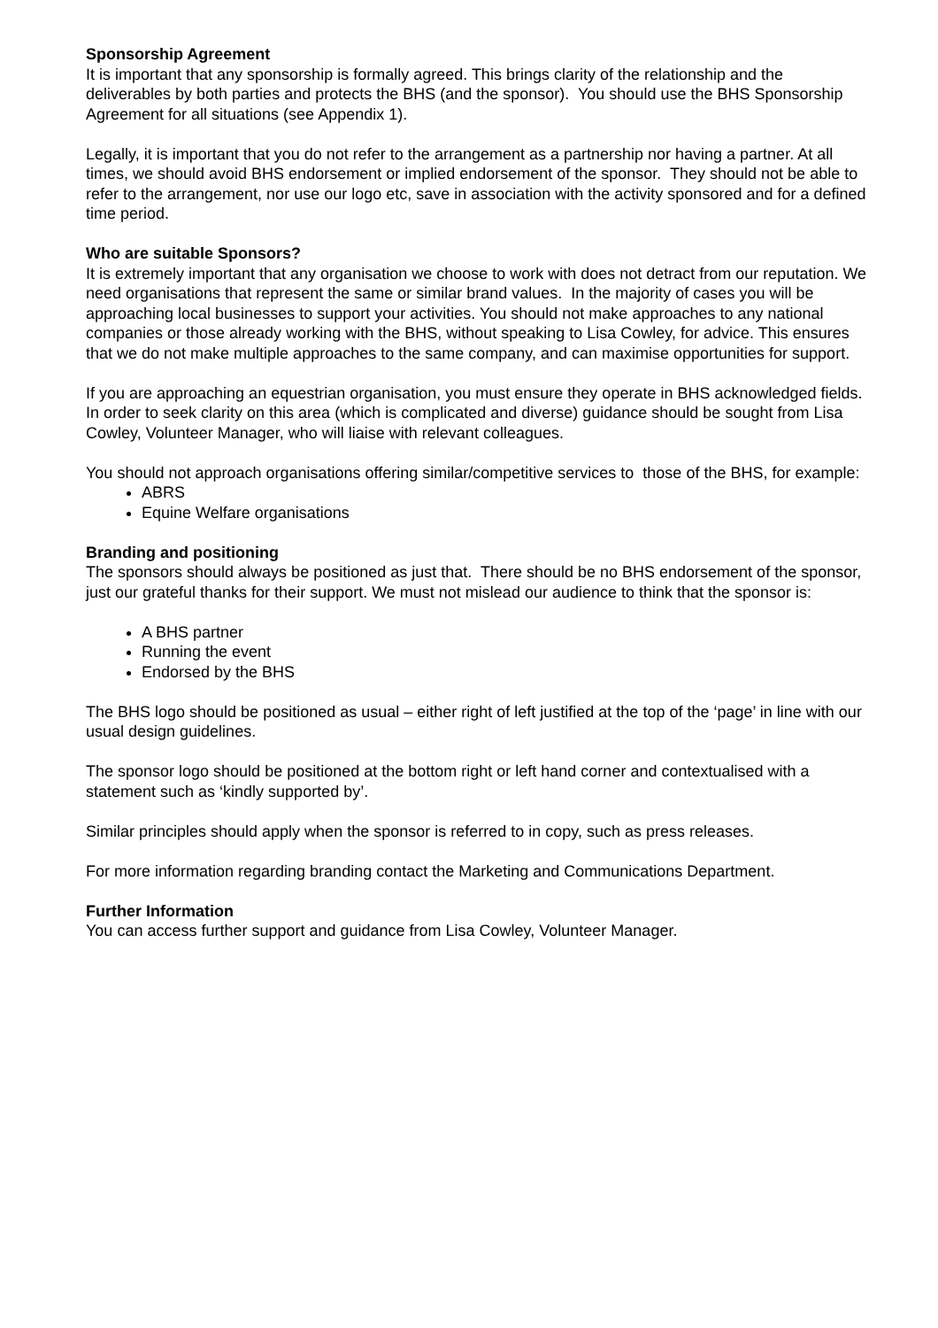Sponsorship Agreement
It is important that any sponsorship is formally agreed. This brings clarity of the relationship and the deliverables by both parties and protects the BHS (and the sponsor). You should use the BHS Sponsorship Agreement for all situations (see Appendix 1).
Legally, it is important that you do not refer to the arrangement as a partnership nor having a partner. At all times, we should avoid BHS endorsement or implied endorsement of the sponsor. They should not be able to refer to the arrangement, nor use our logo etc, save in association with the activity sponsored and for a defined time period.
Who are suitable Sponsors?
It is extremely important that any organisation we choose to work with does not detract from our reputation. We need organisations that represent the same or similar brand values. In the majority of cases you will be approaching local businesses to support your activities. You should not make approaches to any national companies or those already working with the BHS, without speaking to Lisa Cowley, for advice. This ensures that we do not make multiple approaches to the same company, and can maximise opportunities for support.
If you are approaching an equestrian organisation, you must ensure they operate in BHS acknowledged fields. In order to seek clarity on this area (which is complicated and diverse) guidance should be sought from Lisa Cowley, Volunteer Manager, who will liaise with relevant colleagues.
You should not approach organisations offering similar/competitive services to those of the BHS, for example:
ABRS
Equine Welfare organisations
Branding and positioning
The sponsors should always be positioned as just that. There should be no BHS endorsement of the sponsor, just our grateful thanks for their support. We must not mislead our audience to think that the sponsor is:
A BHS partner
Running the event
Endorsed by the BHS
The BHS logo should be positioned as usual – either right of left justified at the top of the ‘page’ in line with our usual design guidelines.
The sponsor logo should be positioned at the bottom right or left hand corner and contextualised with a statement such as ‘kindly supported by’.
Similar principles should apply when the sponsor is referred to in copy, such as press releases.
For more information regarding branding contact the Marketing and Communications Department.
Further Information
You can access further support and guidance from Lisa Cowley, Volunteer Manager.